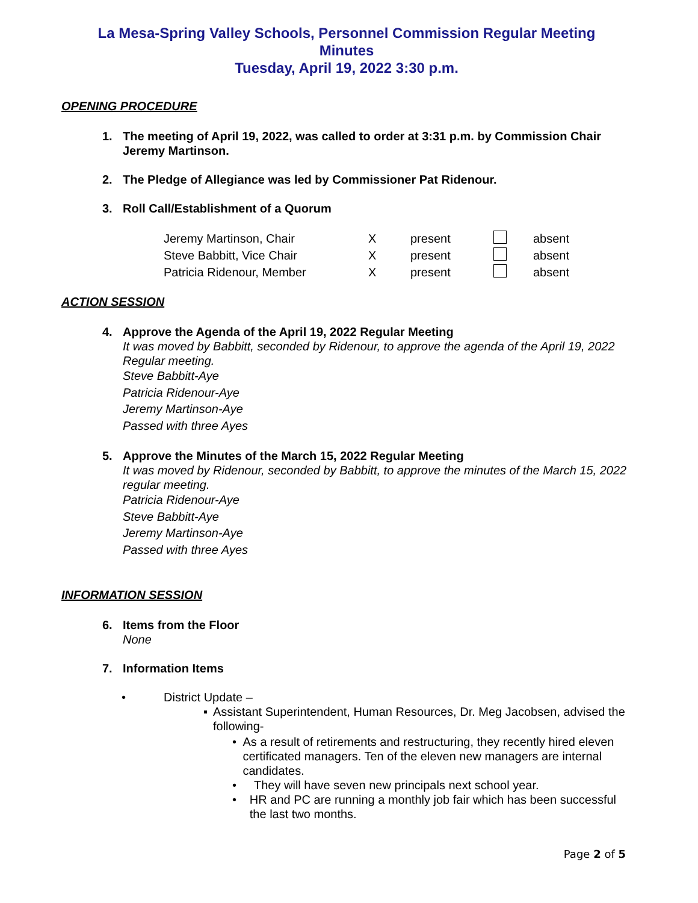La Mesa-Spring Valley Schools, Personnel Commission Regular Meeting
Minutes
Tuesday, April 19, 2022 3:30 p.m.
OPENING PROCEDURE
1. The meeting of April 19, 2022, was called to order at 3:31 p.m. by Commission Chair Jeremy Martinson.
2. The Pledge of Allegiance was led by Commissioner Pat Ridenour.
3. Roll Call/Establishment of a Quorum
| Jeremy Martinson, Chair | X | present | | absent |
| Steve Babbitt, Vice Chair | X | present | | absent |
| Patricia Ridenour, Member | X | present | | absent |
ACTION SESSION
4. Approve the Agenda of the April 19, 2022 Regular Meeting
It was moved by Babbitt, seconded by Ridenour, to approve the agenda of the April 19, 2022 Regular meeting.
Steve Babbitt-Aye
Patricia Ridenour-Aye
Jeremy Martinson-Aye
Passed with three Ayes
5. Approve the Minutes of the March 15, 2022 Regular Meeting
It was moved by Ridenour, seconded by Babbitt, to approve the minutes of the March 15, 2022 regular meeting.
Patricia Ridenour-Aye
Steve Babbitt-Aye
Jeremy Martinson-Aye
Passed with three Ayes
INFORMATION SESSION
6. Items from the Floor
None
7. Information Items
• District Update –
▪ Assistant Superintendent, Human Resources, Dr. Meg Jacobsen, advised the following-
• As a result of retirements and restructuring, they recently hired eleven certificated managers. Ten of the eleven new managers are internal candidates.
• They will have seven new principals next school year.
• HR and PC are running a monthly job fair which has been successful the last two months.
Page 2 of 5